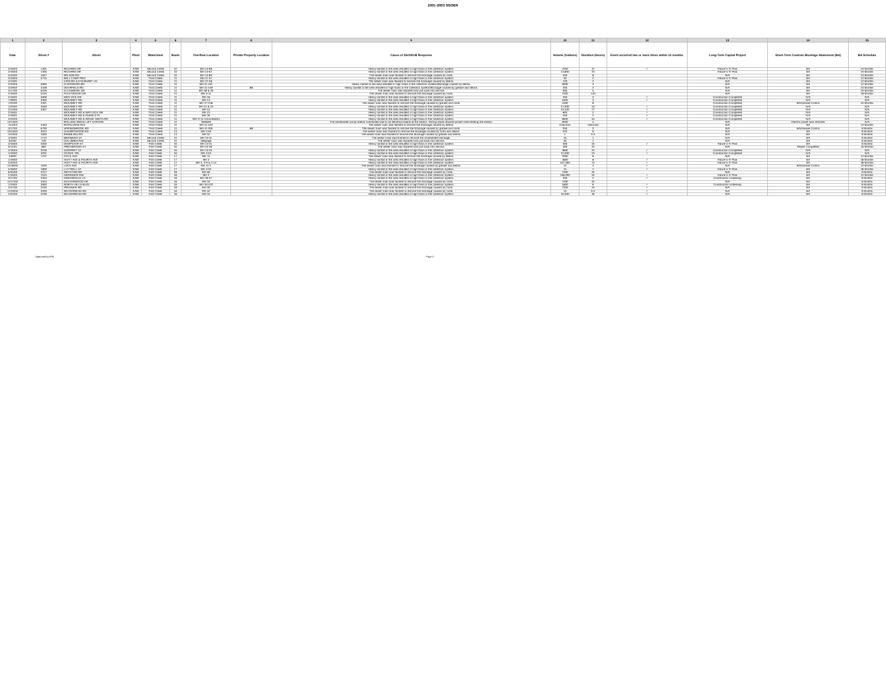2001-2003 SSOER
| 1 | 2 | 3 | 4 | 5 | 6 | 7 | 8 | 9 | 10 | 11 | 12 | 13 | 14 | 15 |
| --- | --- | --- | --- | --- | --- | --- | --- | --- | --- | --- | --- | --- | --- | --- |
| Date | Street # | Street | Plant | Watershed | Basin | Overflow Location | Private Property Location | Cause of SSO/KUB Response | Volume (Gallons) | Duration (Hours) | Event occurred two or more times within 12 months. | Long-Term Capital Project | Short-Term Controls Blockage Abatement (BA) | BA Schedule |
| 2/16/03 | 1401 | RICHARD DR | KAW | Second Creek | 10 | MH 14-68 | | Heavy rainfall in the area resulted in high flows in the collection system. | 7050 | 47 | ✓ | Future 5 Yr Plan | BA | 24 Months |
| 2/16/03 | 1300 | RICHARD DR | KAW | Second Creek | 10 | MH 14-67 | | Heavy rainfall in the area resulted in high flows in the collection system. | 13,800 | 23 | | Future 5 Yr Plan | BA | 24 Months |
| 5/24/02 | 1627 | WILSON RD | KAW | Second Creek | 10 | MH 14-89 | | The sewer main was flushed to remove the blockage caused by roots. | 250 | 8 | | N/A | BA | 24 Months |
| 3/16/03 | 5715 | BALL CAMP PIKE | KAW | Third Creek | 11 | MH 11-37 | | Heavy rainfall in the area resulted in high flows in the collection system. | 30 | 2 | | Future 5 Yr Plan | BA | 12 Months |
| 4/14/01 | | CAIN RD & EVERHART LN | KAW | Third Creek | 11 | MH 27-28 | | The sewer main was flushed to remove the blockage caused by debris. | 120 | 2 | | N/A | BA | 12 Months |
| 2/23/03 | 5600 | CLIFFWOOD RD | KAW | Third Creek | 11 | MH 11-191 | | Heavy rainfall in the area resulted in high flows in the collection system/Blockage caused by debris. | 6000 | 3 | | N/A | BA | 12 Months |
| 3/19/02 | 4428 | DEERFIELD RD | KAW | Third Creek | 11 | MH 11-159 | BB | Heavy rainfall in the area resulted in high flows in the collection system/Blockage caused by grease and debris. | 250 | 2 | | N/A | BA | 24 Months |
| 4/17/02 | 6226 | ELLESMERE DR | KAW | Third Creek | 11 | MH 48 & 49 | | The sewer main was repaired and put back into service. | 600 | 5 | | N/A | BA | 24 Months |
| 2/16/02 | 5104 | FLEETWOOD DR | KAW | Third Creek | 11 | MH 5-11 | | The sewer main was flushed to remove the blockage caused by roots. | 7200 | 120 | | N/A | BA | 18 Months |
| 2/16/01 | 5609 | MATLOCK DR | KAW | Third Creek | 11 | MH 18 | | Heavy rainfall in the area resulted in high flows in the collection system. | 250 | 2 | ✓ | Construction Completed | N/A | N/A |
| 7/29/01 | 3300 | MCKAMEY RD | KAW | Third Creek | 11 | MH 13 | | Heavy rainfall in the area resulted in high flows in the collection system. | 5400 | 3 | ✓ | Construction Completed | N/A | N/A |
| 1/22/02 | 4321 | MCKAMEY RD | KAW | Third Creek | 11 | MH 27-106 | | The sewer main was flushed to remove the blockage caused by grease and roots. | 1000 | 8 | | Construction Completed | BA/Grease Control | 42 Months |
| 1/23/02 | 3549 | MCKAMEY RD | KAW | Third Creek | 11 | MH 21 & 23 | | Heavy rainfall in the area resulted in high flows in the collection system. | 27,000 | 10 | ✓ | Construction Completed | N/A | N/A |
| 2/14/03 | 3307 | MCKAMEY RD | KAW | Third Creek | 11 | MH 14 | | Heavy rainfall in the area resulted in high flows in the collection system. | 23,100 | 77 | ✓ | Construction Completed | N/A | N/A |
| 2/16/01 | | MCKAMEY RD & MATLOCK DR | KAW | Third Creek | 11 | MH 21 | | Heavy rainfall in the area resulted in high flows in the collection system. | 800 | 2 | ✓ | Construction Completed | N/A | N/A |
| 2/16/01 | | MCKAMEY RD & PUEBLO PL | KAW | Third Creek | 11 | MH 26 | | Heavy rainfall in the area resulted in high flows in the collection system. | 250 | 2 | ✓ | Construction Completed | N/A | N/A |
| 2/22/03 | | MCKAMEY RD & WOOD SMITH RD | KAW | Third Creek | 11 | MH 27 & Unnumbered | | Heavy rainfall in the area resulted in high flows in the collection system. | 9840 | 53 | ✓ | Construction Completed | N/A | N/A |
| 12/14/01 | | ROLLING RIDGE LIFT STATION | KAW | Third Creek | 11 | Wetwell | | The wastewater pump station overflowed due to an electrical failure at the station. Strong winds downed power lines feeding the station. | 6000 | 4 | | N/A | Electric power was restored | N/A |
| 11/3/03 | 4404 | ROYALVIEW AVE | KAW | Third Creek | 11 | MH 11-150 | | The sewer main was flushed to remove the blockage caused by debris. | Unknown | Unknown | | N/A | BA | 12 Months |
| 3/17/02 | 6700 | SPRINGBROOK RD | KAW | Third Creek | 11 | MH 11-205 | BB | The sewer main was flushed to remove the blockage caused by grease and roots. | 250 | 2 | | N/A | BA/Grease Control | 6 Months |
| 10/15/01 | 3012 | CHERRYWOOD RD | KAW | Third Creek | 13 | MH 13-9 | | The sewer main was flushed to remove the blockage caused by roots and debris. | 210 | 6 | | N/A | BA | 9 Months |
| 4/23/03 | 1600 | RAMBLING RD | KAW | Third Creek | 13 | MH 52 | | The sewer main was flushed to remove the blockage caused by grease and debris. | 1 | 0.5 | | N/A | BA | 6 Months |
| 4/19/01 | 1712 | BRAINERD ST | KAW | Second Creek | 15 | MH 15-11 | | The sewer main was flushed to remove the unidentified blockage. | 15 | 1 | | N/A | BA | 6 Months |
| 8/2/02 | 120 | COLUMBIA AVE | KAW | Second Creek | 15 | Seepage | | The sewer main was repaired and put back into service. | 30 | 1 | | N/A | BA | 6 Months |
| 2/16/03 | 3202 | DEMPSTER ST | KAW | First Creek | 16 | MH 13-11 | | Heavy rainfall in the area resulted in high flows in the collection system. | 300 | 16 | ✓ | Future 5 Yr Plan | BA | 6 Months |
| 6/11/01 | 800 | FRIEDMASON ST | KAW | First Creek | 16 | MH 24-36 | | The sewer main was repaired and put back into service. | 400 | 24 | | N/A | Repair Completed | 16 Months |
| 2/16/03 | 3219 | GODFREY ST | KAW | First Creek | 16 | MH 13-25 | | Heavy rainfall in the area resulted in high flows in the collection system. | 3800 | 24 | ✓ | Construction Completed | N/A | N/A |
| 1/19/02 | 3201 | OCOEE TRL | KAW | First Creek | 16 | MH 13-5 | | Heavy rainfall in the area resulted in high flows in the collection system. | 12,000 | 10 | ✓ | Construction Completed | N/A | N/A |
| 4/8/02 | 1707 | CECIL AVE | KAW | First Creek | 17 | MH 11 | | The sewer main was flushed to remove the blockage caused by debris. | 2000 | 8 | | N/A | BA | 12 Months |
| 1/19/02 | | HOITT AVE & FOURTH AVE | KAW | First Creek | 17 | MH 4 | | Heavy rainfall in the area resulted in high flows in the collection system. | 4800 | 8 | ✓ | Future 5 Yr Plan | BA | 36 Months |
| 2/22/03 | | HOITT AVE & FOURTH AVE | KAW | First Creek | 17 | MH 4, 4-9 & 4-14 | | Heavy rainfall in the area resulted in high flows in the collection system. | 547,000 | 72 | ✓ | Future 5 Yr Plan | BA | 36 Months |
| 12/30/02 | 1629 | LOCK AVE | KAW | First Creek | 17 | MH 11-1 | | The sewer main was flushed to remove the blockage caused by grease and debris. | 12 | 4 | ✓ | N/A | BA/Grease Control | 12 Months |
| 5/18/02 | 1809 | LUTTRELL ST | KAW | First Creek | 17 | MH 4-19 | | Heavy rainfall in the area resulted in high flows in the collection system. | 15 | 1 | ✓ | Future 5 Yr Plan | BA | 36 Months |
| 6/25/03 | 2217 | ANTIETAM RD | KAW | First Creek | 18 | MH 60 | | The sewer main was flushed to remove the blockage caused by roots. | 7200 | 24 | | N/A | BA | 6 Months |
| 2/16/03 | 1515 | GRAINGER AVE | KAW | First Creek | 18 | MH 2 | | Heavy rainfall in the area resulted in high flows in the collection system. | 108,000 | 24 | ✓ | Future 5 Yr Plan | BA | 12 Months |
| 3/17/02 | 2353 | GREENFIELD LN | KAW | First Creek | 18 | MH 30-47 | | Heavy rainfall in the area resulted in high flows in the collection system. | 250 | 2 | ✓ | Construction Underway | BA | 6 Months |
| 12/17/02 | 3315 | KESTERWOOD DR | KAW | First Creek | 18 | MH 16 | | The sewer main was flushed to remove the blockage caused by roots. | 7200 | 24 | | N/A | BA | 6 Months |
| 1/23/02 | 2820 | NORTH HILLS BLVD | KAW | First Creek | 18 | MH 30-102 | | Heavy rainfall in the area resulted in high flows in the collection system. | 1800 | 6 | ✓ | Construction Underway | BA | 6 Months |
| 2/27/02 | 2100 | PROSSER RD | KAW | First Creek | 18 | MH 50 | | The sewer main was flushed to remove the blockage caused by roots. | 7200 | 24 | ✓ | N/A | BA | 6 Months |
| 12/20/02 | 3200 | WILDERNESS RD | KAW | First Creek | 18 | MH 52 | | The sewer main was flushed to remove the blockage caused by roots. | 15 | 0.5 | ✓ | N/A | BA | 6 Months |
| 2/22/03 | 3236 | WILDERNESS RD | KAW | First Creek | 18 | MH 53 | | Heavy rainfall in the area resulted in high flows in the collection system. | 34,500 | 46 | ✓ | N/A | BA | 6 Months |
Approved by EPA Page 3